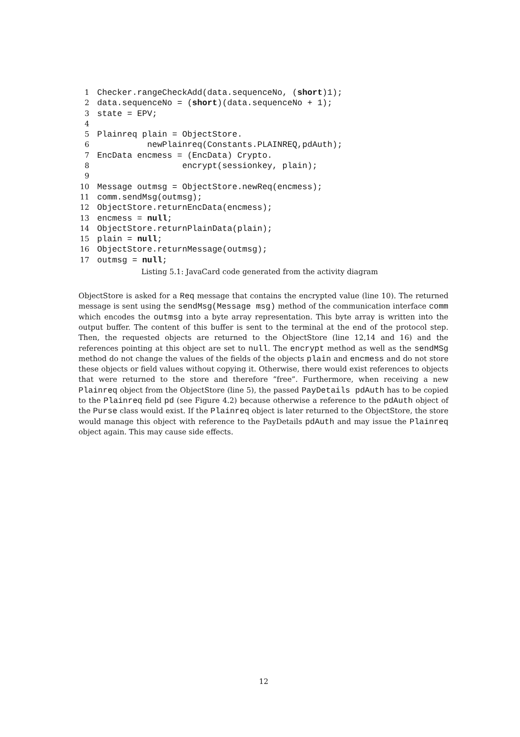1 Checker.rangeCheckAdd(data.sequenceNo, (short)1);
2 data.sequenceNo = (short)(data.sequenceNo + 1);
3 state = EPV;
4
5 Plainreq plain = ObjectStore.
6 newPlainreq(Constants.PLAINREQ,pdAuth);
7 EncData encmess = (EncData) Crypto.
8 encrypt(sessionkey, plain);
9
10 Message outmsg = ObjectStore.newReq(encmess);
11 comm.sendMsg(outmsg);
12 ObjectStore.returnEncData(encmess);
13 encmess = null;
14 ObjectStore.returnPlainData(plain);
15 plain = null;
16 ObjectStore.returnMessage(outmsg);
17 outmsg = null;
Listing 5.1: JavaCard code generated from the activity diagram
ObjectStore is asked for a Req message that contains the encrypted value (line 10). The returned message is sent using the sendMsg(Message msg) method of the communication interface comm which encodes the outmsg into a byte array representation. This byte array is written into the output buffer. The content of this buffer is sent to the terminal at the end of the protocol step. Then, the requested objects are returned to the ObjectStore (line 12,14 and 16) and the references pointing at this object are set to null. The encrypt method as well as the sendMSg method do not change the values of the fields of the objects plain and encmess and do not store these objects or field values without copying it. Otherwise, there would exist references to objects that were returned to the store and therefore ”free”. Furthermore, when receiving a new Plainreq object from the ObjectStore (line 5), the passed PayDetails pdAuth has to be copied to the Plainreq field pd (see Figure 4.2) because otherwise a reference to the pdAuth object of the Purse class would exist. If the Plainreq object is later returned to the ObjectStore, the store would manage this object with reference to the PayDetails pdAuth and may issue the Plainreq object again. This may cause side effects.
12